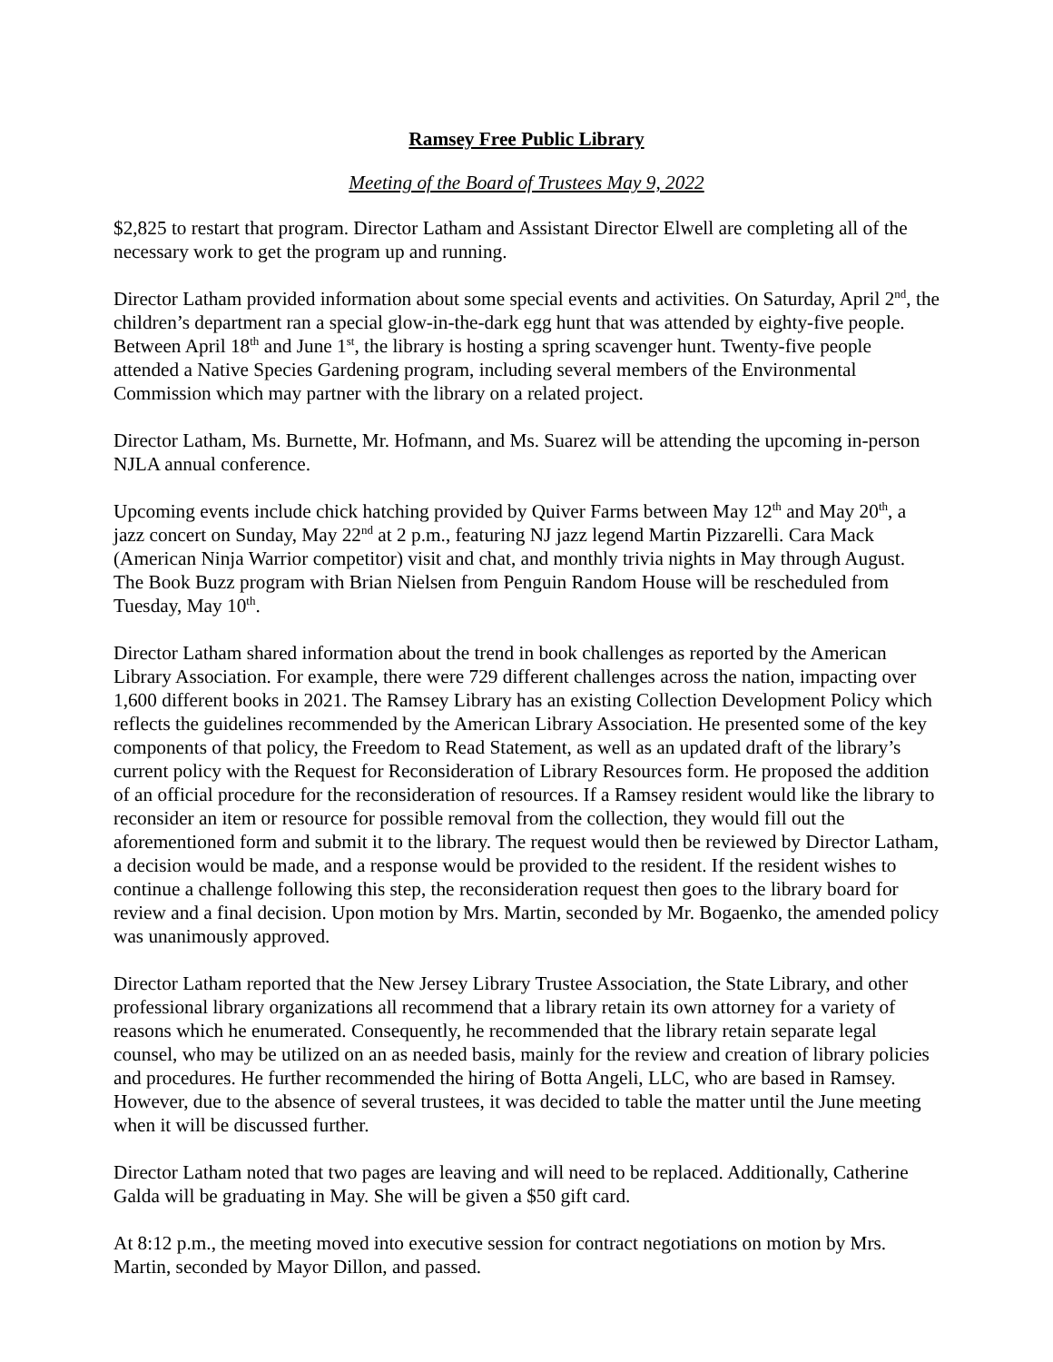Ramsey Free Public Library
Meeting of the Board of Trustees May 9, 2022
$2,825 to restart that program. Director Latham and Assistant Director Elwell are completing all of the necessary work to get the program up and running.
Director Latham provided information about some special events and activities. On Saturday, April 2<sup>nd</sup>, the children’s department ran a special glow-in-the-dark egg hunt that was attended by eighty-five people. Between April 18<sup>th</sup> and June 1<sup>st</sup>, the library is hosting a spring scavenger hunt. Twenty-five people attended a Native Species Gardening program, including several members of the Environmental Commission which may partner with the library on a related project.
Director Latham, Ms. Burnette, Mr. Hofmann, and Ms. Suarez will be attending the upcoming in-person NJLA annual conference.
Upcoming events include chick hatching provided by Quiver Farms between May 12<sup>th</sup> and May 20<sup>th</sup>, a jazz concert on Sunday, May 22<sup>nd</sup> at 2 p.m., featuring NJ jazz legend Martin Pizzarelli. Cara Mack (American Ninja Warrior competitor) visit and chat, and monthly trivia nights in May through August. The Book Buzz program with Brian Nielsen from Penguin Random House will be rescheduled from Tuesday, May 10<sup>th</sup>.
Director Latham shared information about the trend in book challenges as reported by the American Library Association. For example, there were 729 different challenges across the nation, impacting over 1,600 different books in 2021. The Ramsey Library has an existing Collection Development Policy which reflects the guidelines recommended by the American Library Association. He presented some of the key components of that policy, the Freedom to Read Statement, as well as an updated draft of the library’s current policy with the Request for Reconsideration of Library Resources form. He proposed the addition of an official procedure for the reconsideration of resources. If a Ramsey resident would like the library to reconsider an item or resource for possible removal from the collection, they would fill out the aforementioned form and submit it to the library. The request would then be reviewed by Director Latham, a decision would be made, and a response would be provided to the resident. If the resident wishes to continue a challenge following this step, the reconsideration request then goes to the library board for review and a final decision. Upon motion by Mrs. Martin, seconded by Mr. Bogaenko, the amended policy was unanimously approved.
Director Latham reported that the New Jersey Library Trustee Association, the State Library, and other professional library organizations all recommend that a library retain its own attorney for a variety of reasons which he enumerated. Consequently, he recommended that the library retain separate legal counsel, who may be utilized on an as needed basis, mainly for the review and creation of library policies and procedures. He further recommended the hiring of Botta Angeli, LLC, who are based in Ramsey. However, due to the absence of several trustees, it was decided to table the matter until the June meeting when it will be discussed further.
Director Latham noted that two pages are leaving and will need to be replaced. Additionally, Catherine Galda will be graduating in May. She will be given a $50 gift card.
At 8:12 p.m., the meeting moved into executive session for contract negotiations on motion by Mrs. Martin, seconded by Mayor Dillon, and passed.